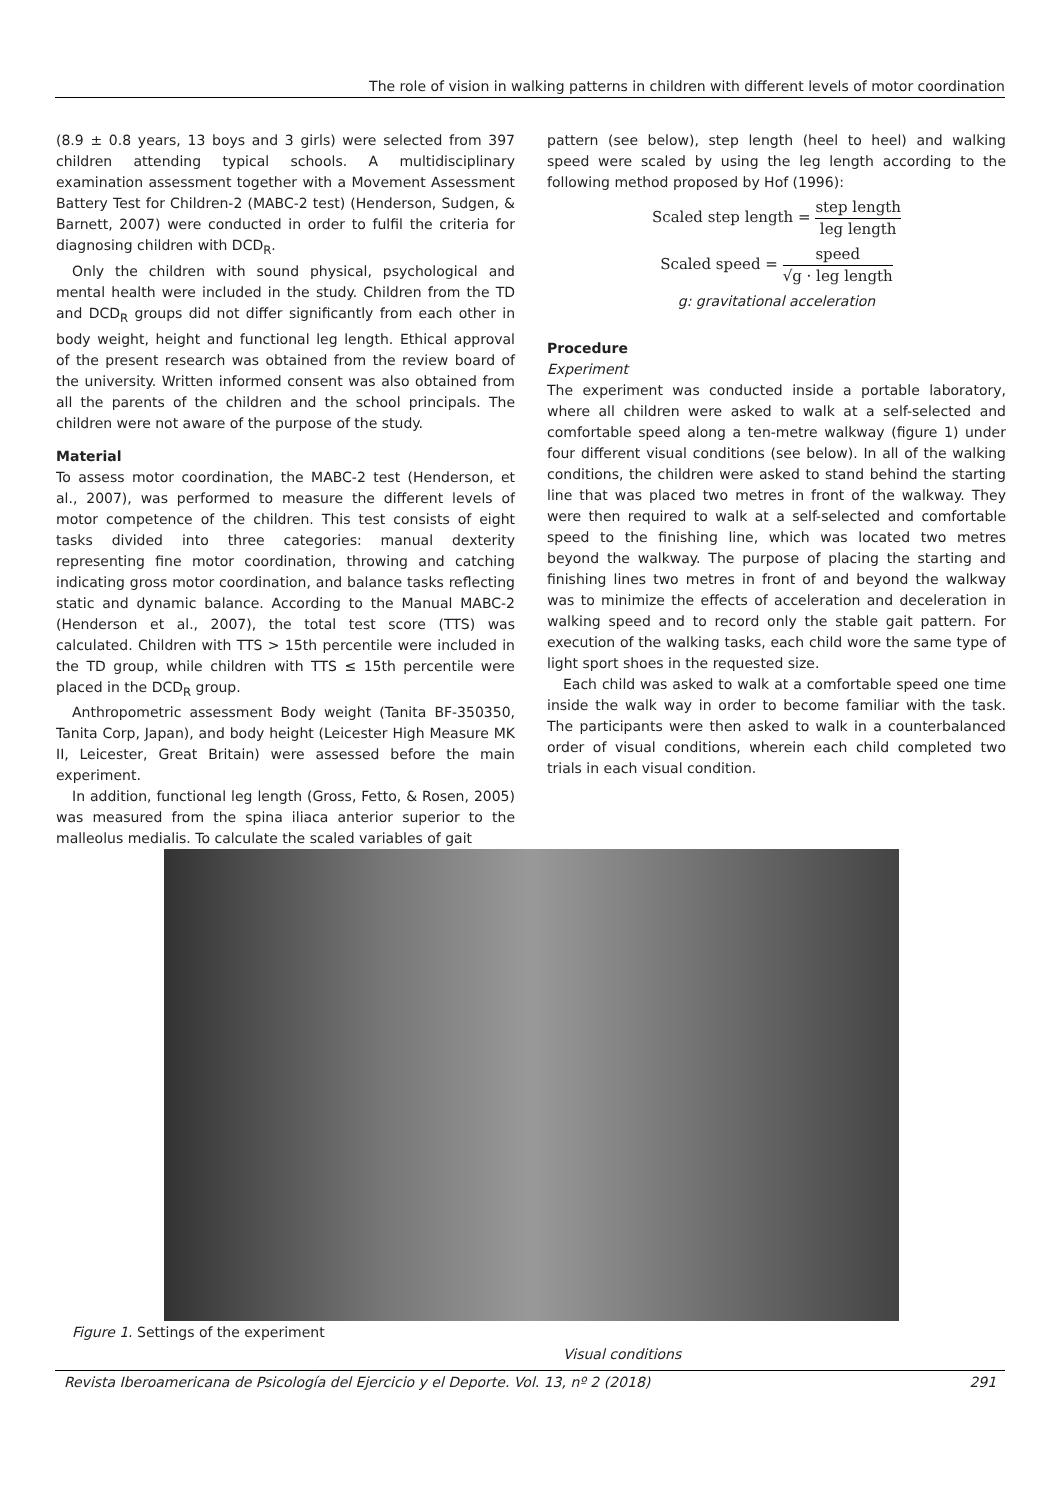The role of vision in walking patterns in children with different levels of motor coordination
(8.9 ± 0.8 years, 13 boys and 3 girls) were selected from 397 children attending typical schools. A multidisciplinary examination assessment together with a Movement Assessment Battery Test for Children-2 (MABC-2 test) (Henderson, Sudgen, & Barnett, 2007) were conducted in order to fulfil the criteria for diagnosing children with DCD<sub>R</sub>.
Only the children with sound physical, psychological and mental health were included in the study. Children from the TD and DCD<sub>R</sub> groups did not differ significantly from each other in body weight, height and functional leg length. Ethical approval of the present research was obtained from the review board of the university. Written informed consent was also obtained from all the parents of the children and the school principals. The children were not aware of the purpose of the study.
Material
To assess motor coordination, the MABC-2 test (Henderson, et al., 2007), was performed to measure the different levels of motor competence of the children. This test consists of eight tasks divided into three categories: manual dexterity representing fine motor coordination, throwing and catching indicating gross motor coordination, and balance tasks reflecting static and dynamic balance. According to the Manual MABC-2 (Henderson et al., 2007), the total test score (TTS) was calculated. Children with TTS > 15th percentile were included in the TD group, while children with TTS ≤ 15th percentile were placed in the DCD<sub>R</sub> group.
Anthropometric assessment Body weight (Tanita BF-350350, Tanita Corp, Japan), and body height (Leicester High Measure MK II, Leicester, Great Britain) were assessed before the main experiment.
In addition, functional leg length (Gross, Fetto, & Rosen, 2005) was measured from the spina iliaca anterior superior to the malleolus medialis. To calculate the scaled variables of gait
pattern (see below), step length (heel to heel) and walking speed were scaled by using the leg length according to the following method proposed by Hof (1996):
Scaled step length = step length leg length
Scaled speed = speed √g · leg length
g: gravitational acceleration
Procedure
Experiment
The experiment was conducted inside a portable laboratory, where all children were asked to walk at a self-selected and comfortable speed along a ten-metre walkway (figure 1) under four different visual conditions (see below). In all of the walking conditions, the children were asked to stand behind the starting line that was placed two metres in front of the walkway. They were then required to walk at a self-selected and comfortable speed to the finishing line, which was located two metres beyond the walkway. The purpose of placing the starting and finishing lines two metres in front of and beyond the walkway was to minimize the effects of acceleration and deceleration in walking speed and to record only the stable gait pattern. For execution of the walking tasks, each child wore the same type of light sport shoes in the requested size.
Each child was asked to walk at a comfortable speed one time inside the walk way in order to become familiar with the task. The participants were then asked to walk in a counterbalanced order of visual conditions, wherein each child completed two trials in each visual condition.
Figure 1. Settings of the experiment
Visual conditions
Revista Iberoamericana de Psicología del Ejercicio y el Deporte. Vol. 13, nº 2 (2018) 291